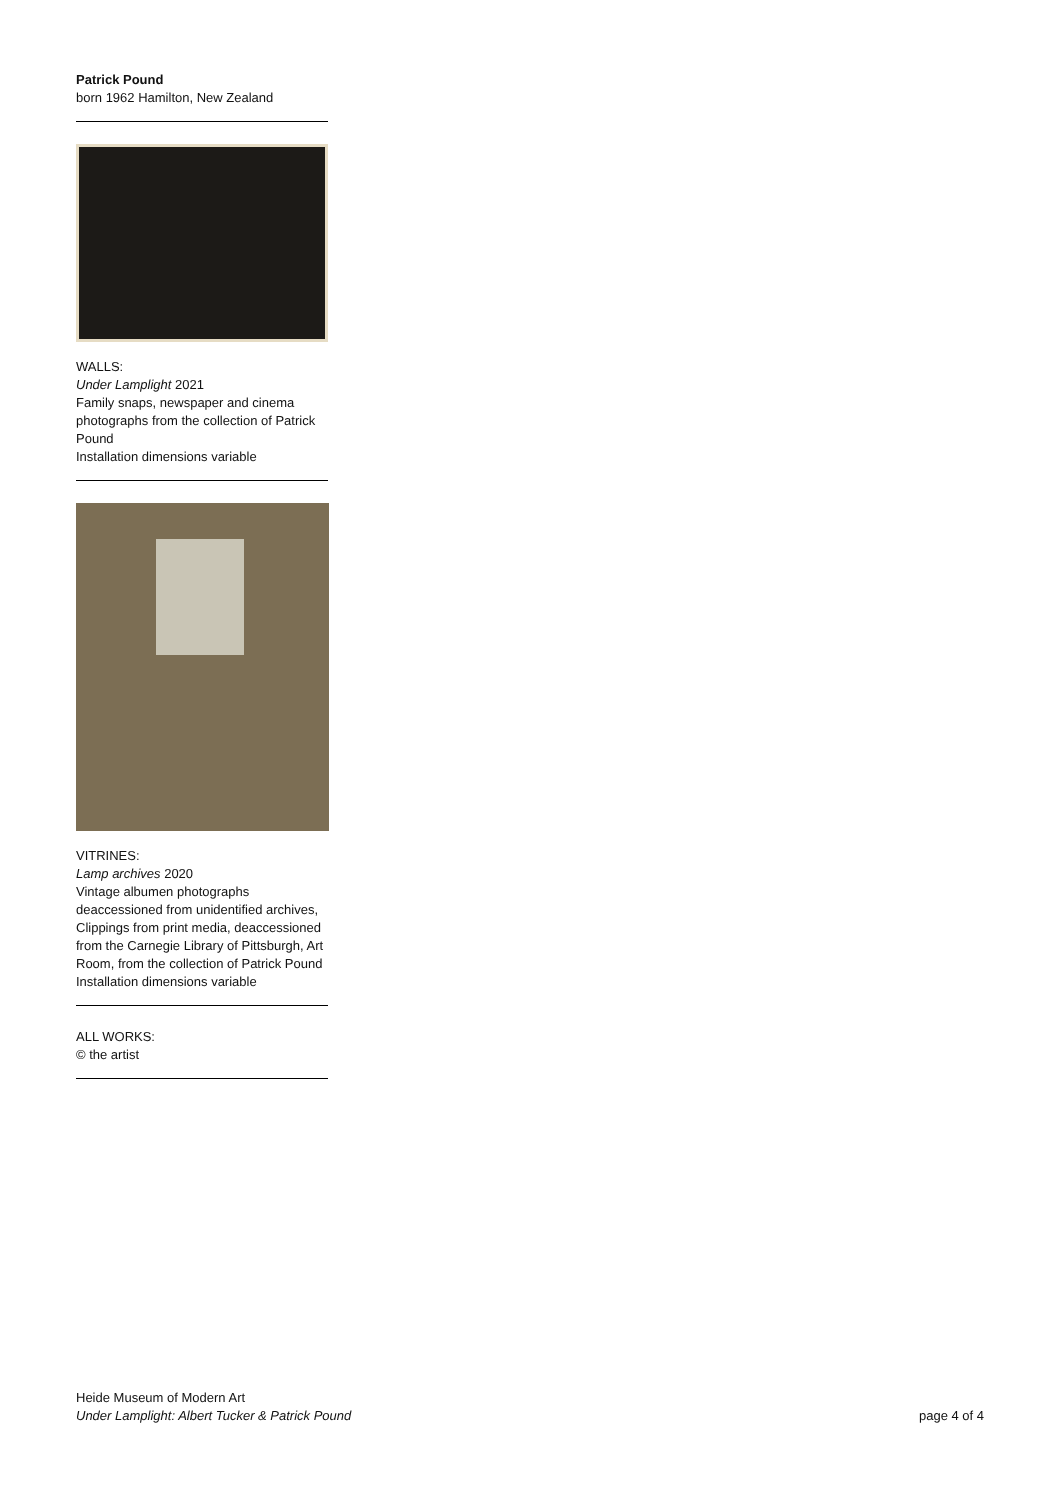Patrick Pound
born 1962 Hamilton, New Zealand
WALLS:
Under Lamplight 2021
Family snaps, newspaper and cinema photographs from the collection of Patrick Pound
Installation dimensions variable
VITRINES:
Lamp archives 2020
Vintage albumen photographs deaccessioned from unidentified archives, Clippings from print media, deaccessioned from the Carnegie Library of Pittsburgh, Art Room, from the collection of Patrick Pound
Installation dimensions variable
ALL WORKS:
© the artist
Heide Museum of Modern Art
Under Lamplight: Albert Tucker & Patrick Pound
page 4 of 4